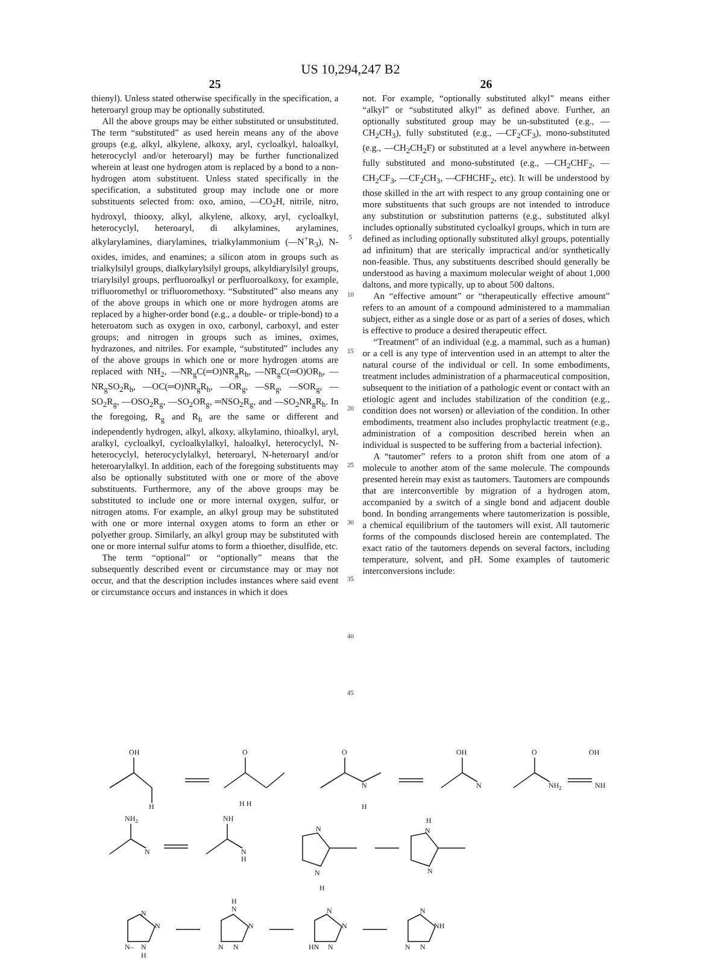US 10,294,247 B2
25
thienyl). Unless stated otherwise specifically in the specification, a heteroaryl group may be optionally substituted.
All the above groups may be either substituted or unsubstituted. The term “substituted” as used herein means any of the above groups (e.g, alkyl, alkylene, alkoxy, aryl, cycloalkyl, haloalkyl, heterocyclyl and/or heteroaryl) may be further functionalized wherein at least one hydrogen atom is replaced by a bond to a non-hydrogen atom substituent. Unless stated specifically in the specification, a substituted group may include one or more substituents selected from: oxo, amino, —CO<sub>2</sub>H, nitrile, nitro, hydroxyl, thiooxy, alkyl, alkylene, alkoxy, aryl, cycloalkyl, heterocyclyl, heteroaryl, di alkylamines, arylamines, alkylarylamines, diarylamines, trialkylammonium (—N<sup>+</sup>R<sub>3</sub>), N-oxides, imides, and enamines; a silicon atom in groups such as trialkylsilyl groups, dialkylarylsilyl groups, alkyldiarylsilyl groups, triarylsilyl groups, perfluoroalkyl or perfluoroalkoxy, for example, trifluoromethyl or trifluoromethoxy. “Substituted” also means any of the above groups in which one or more hydrogen atoms are replaced by a higher-order bond (e.g., a double- or triple-bond) to a heteroatom such as oxygen in oxo, carbonyl, carboxyl, and ester groups; and nitrogen in groups such as imines, oximes, hydrazones, and nitriles. For example, “substituted” includes any of the above groups in which one or more hydrogen atoms are replaced with NH<sub>2</sub>, —NR<sub>g</sub>C(═O)NR<sub>g</sub>R<sub>h</sub>, —NR<sub>g</sub>C(═O)OR<sub>h</sub>, —NR<sub>g</sub>SO<sub>2</sub>R<sub>h</sub>, —OC(═O)NR<sub>g</sub>R<sub>h</sub>, —OR<sub>g</sub>, —SR<sub>g</sub>, —SOR<sub>g</sub>, —SO<sub>2</sub>R<sub>g</sub>, —OSO<sub>2</sub>R<sub>g</sub>, —SO<sub>2</sub>OR<sub>g</sub>, ═NSO<sub>2</sub>R<sub>g</sub>, and —SO<sub>2</sub>NR<sub>g</sub>R<sub>h</sub>. In the foregoing, R<sub>g</sub> and R<sub>h</sub> are the same or different and independently hydrogen, alkyl, alkoxy, alkylamino, thioalkyl, aryl, aralkyl, cycloalkyl, cycloalkylalkyl, haloalkyl, heterocyclyl, N-heterocyclyl, heterocyclylalkyl, heteroaryl, N-heteroaryl and/or heteroarylalkyl. In addition, each of the foregoing substituents may also be optionally substituted with one or more of the above substituents. Furthermore, any of the above groups may be substituted to include one or more internal oxygen, sulfur, or nitrogen atoms. For example, an alkyl group may be substituted with one or more internal oxygen atoms to form an ether or polyether group. Similarly, an alkyl group may be substituted with one or more internal sulfur atoms to form a thioether, disulfide, etc.
The term “optional” or “optionally” means that the subsequently described event or circumstance may or may not occur, and that the description includes instances where said event or circumstance occurs and instances in which it does
5
10
15
20
25
30
35
40
45
26
not. For example, “optionally substituted alkyl” means either “alkyl” or “substituted alkyl” as defined above. Further, an optionally substituted group may be un-substituted (e.g., —CH<sub>2</sub>CH<sub>3</sub>), fully substituted (e.g., —CF<sub>2</sub>CF<sub>3</sub>), mono-substituted (e.g., —CH<sub>2</sub>CH<sub>2</sub>F) or substituted at a level anywhere in-between fully substituted and mono-substituted (e.g., —CH<sub>2</sub>CHF<sub>2</sub>, —CH<sub>2</sub>CF<sub>3</sub>, —CF<sub>2</sub>CH<sub>3</sub>, —CFHCHF<sub>2</sub>, etc). It will be understood by those skilled in the art with respect to any group containing one or more substituents that such groups are not intended to introduce any substitution or substitution patterns (e.g., substituted alkyl includes optionally substituted cycloalkyl groups, which in turn are defined as including optionally substituted alkyl groups, potentially ad infinitum) that are sterically impractical and/or synthetically non-feasible. Thus, any substituents described should generally be understood as having a maximum molecular weight of about 1,000 daltons, and more typically, up to about 500 daltons.
An “effective amount” or “therapeutically effective amount” refers to an amount of a compound administered to a mammalian subject, either as a single dose or as part of a series of doses, which is effective to produce a desired therapeutic effect.
“Treatment” of an individual (e.g. a mammal, such as a human) or a cell is any type of intervention used in an attempt to alter the natural course of the individual or cell. In some embodiments, treatment includes administration of a pharmaceutical composition, subsequent to the initiation of a pathologic event or contact with an etiologic agent and includes stabilization of the condition (e.g., condition does not worsen) or alleviation of the condition. In other embodiments, treatment also includes prophylactic treatment (e.g., administration of a composition described herein when an individual is suspected to be suffering from a bacterial infection).
A “tautomer” refers to a proton shift from one atom of a molecule to another atom of the same molecule. The compounds presented herein may exist as tautomers. Tautomers are compounds that are interconvertible by migration of a hydrogen atom, accompanied by a switch of a single bond and adjacent double bond. In bonding arrangements where tautomerization is possible, a chemical equilibrium of the tautomers will exist. All tautomeric forms of the compounds disclosed herein are contemplated. The exact ratio of the tautomers depends on several factors, including temperature, solvent, and pH. Some examples of tautomeric interconversions include:
OH
H
O
H H
O
N
H
OH
N
O
NH2
OH
NH
NH2
N
NH
N
H
N
N
H
H
N
N
N
N
N–
N
H
H
N
N
N
N
N
N
HN
N
N
NH
N
N